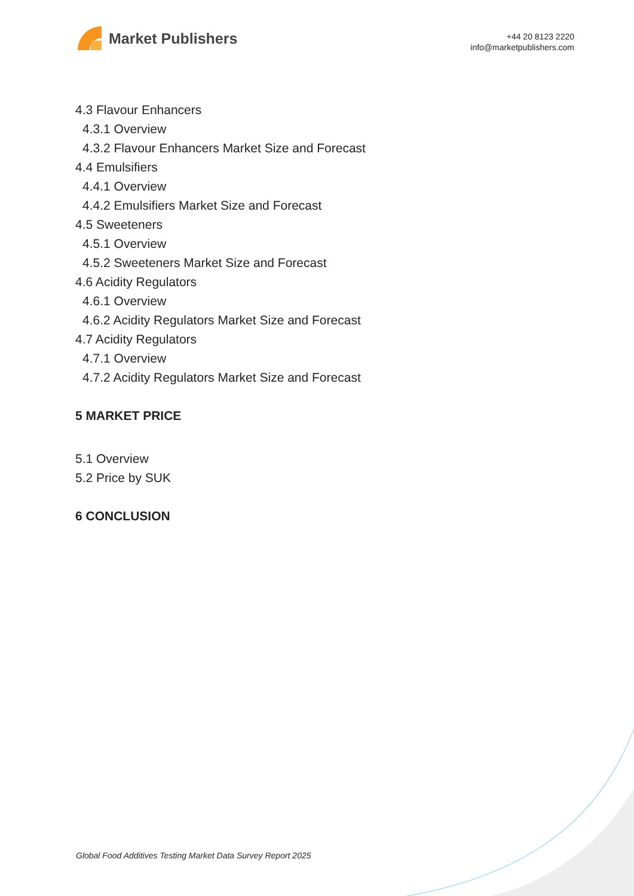Market Publishers
+44 20 8123 2220
info@marketpublishers.com
4.3 Flavour Enhancers
4.3.1 Overview
4.3.2 Flavour Enhancers Market Size and Forecast
4.4 Emulsifiers
4.4.1 Overview
4.4.2 Emulsifiers Market Size and Forecast
4.5 Sweeteners
4.5.1 Overview
4.5.2 Sweeteners Market Size and Forecast
4.6 Acidity Regulators
4.6.1 Overview
4.6.2 Acidity Regulators Market Size and Forecast
4.7 Acidity Regulators
4.7.1 Overview
4.7.2 Acidity Regulators Market Size and Forecast
5 MARKET PRICE
5.1 Overview
5.2 Price by SUK
6 CONCLUSION
Global Food Additives Testing Market Data Survey Report 2025